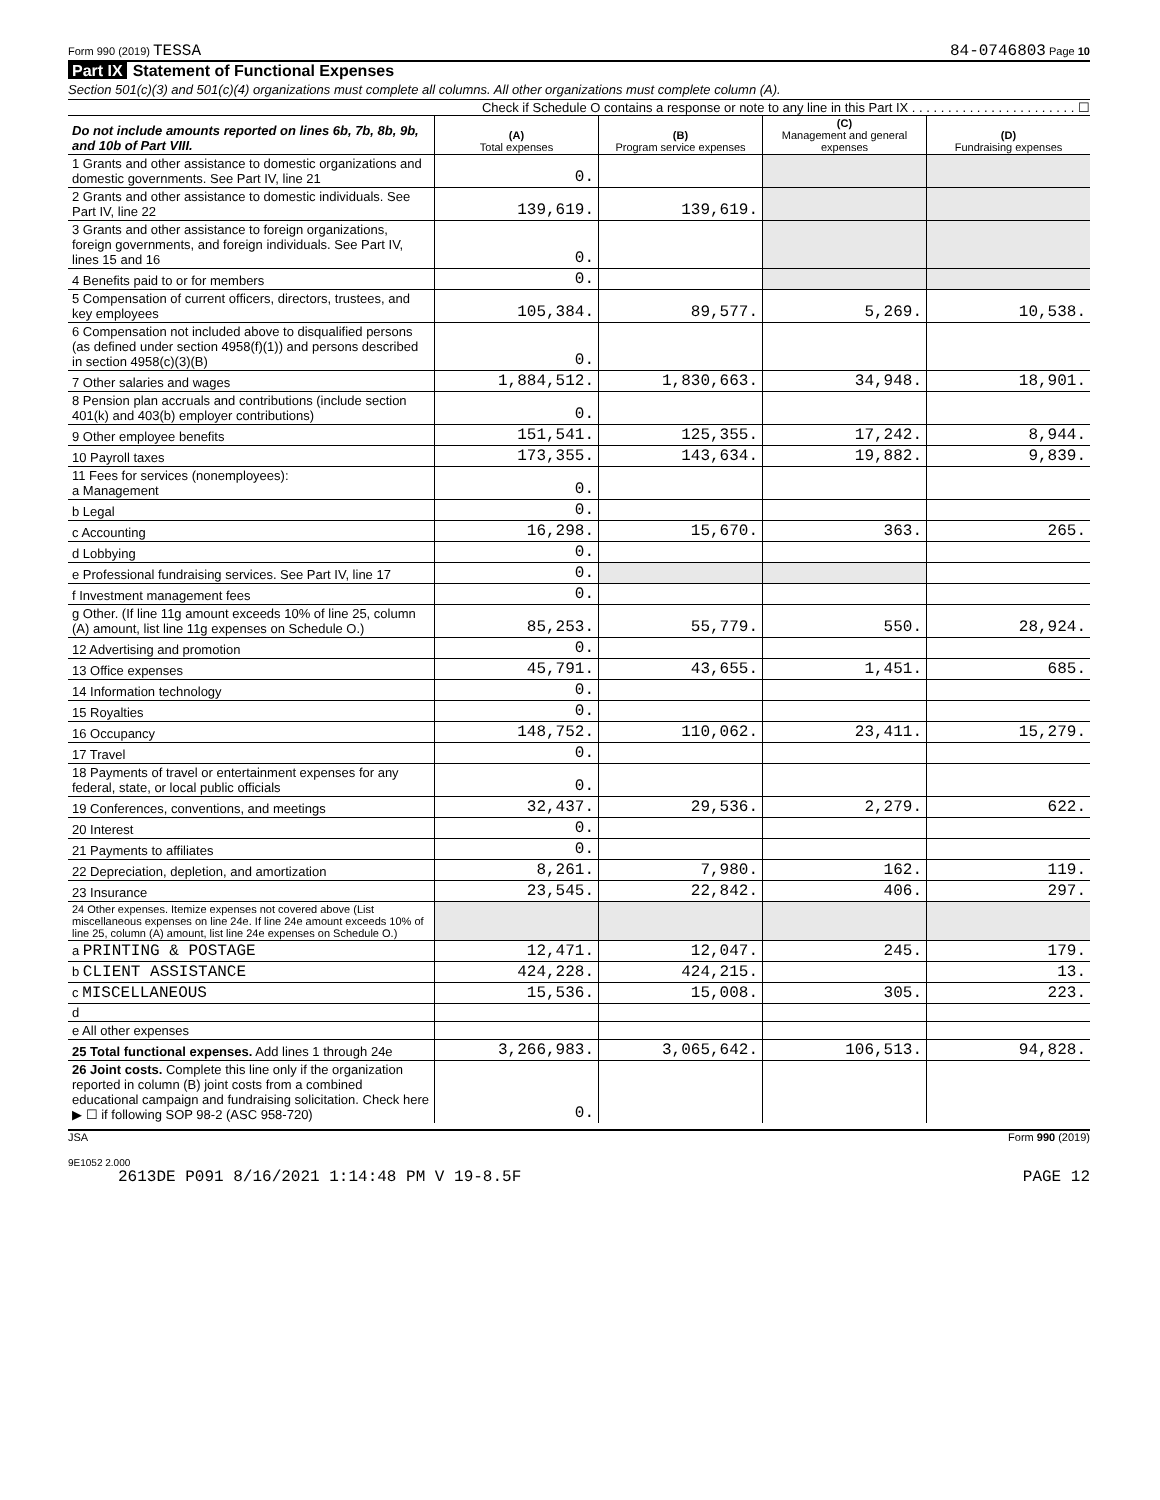Form 990 (2019) TESSA 84-0746803 Page 10
Part IX Statement of Functional Expenses
Section 501(c)(3) and 501(c)(4) organizations must complete all columns. All other organizations must complete column (A).
Check if Schedule O contains a response or note to any line in this Part IX . . . . . . . . . . . . . . . . . . . . . . . ☐
| Do not include amounts reported on lines 6b, 7b, 8b, 9b, and 10b of Part VIII. | (A) Total expenses | (B) Program service expenses | (C) Management and general expenses | (D) Fundraising expenses |
| --- | --- | --- | --- | --- |
| 1 Grants and other assistance to domestic organizations and domestic governments. See Part IV, line 21 | 0. | | | |
| 2 Grants and other assistance to domestic individuals. See Part IV, line 22 | 139,619. | 139,619. | | |
| 3 Grants and other assistance to foreign organizations, foreign governments, and foreign individuals. See Part IV, lines 15 and 16 | 0. | | | |
| 4 Benefits paid to or for members | 0. | | | |
| 5 Compensation of current officers, directors, trustees, and key employees | 105,384. | 89,577. | 5,269. | 10,538. |
| 6 Compensation not included above to disqualified persons (as defined under section 4958(f)(1)) and persons described in section 4958(c)(3)(B) | 0. | | | |
| 7 Other salaries and wages | 1,884,512. | 1,830,663. | 34,948. | 18,901. |
| 8 Pension plan accruals and contributions (include section 401(k) and 403(b) employer contributions) | 0. | | | |
| 9 Other employee benefits | 151,541. | 125,355. | 17,242. | 8,944. |
| 10 Payroll taxes | 173,355. | 143,634. | 19,882. | 9,839. |
| 11 Fees for services (nonemployees): a Management | 0. | | | |
| b Legal | 0. | | | |
| c Accounting | 16,298. | 15,670. | 363. | 265. |
| d Lobbying | 0. | | | |
| e Professional fundraising services. See Part IV, line 17 | 0. | | | |
| f Investment management fees | 0. | | | |
| g Other. (If line 11g amount exceeds 10% of line 25, column (A) amount, list line 11g expenses on Schedule O.) | 85,253. | 55,779. | 550. | 28,924. |
| 12 Advertising and promotion | 0. | | | |
| 13 Office expenses | 45,791. | 43,655. | 1,451. | 685. |
| 14 Information technology | 0. | | | |
| 15 Royalties | 0. | | | |
| 16 Occupancy | 148,752. | 110,062. | 23,411. | 15,279. |
| 17 Travel | 0. | | | |
| 18 Payments of travel or entertainment expenses for any federal, state, or local public officials | 0. | | | |
| 19 Conferences, conventions, and meetings | 32,437. | 29,536. | 2,279. | 622. |
| 20 Interest | 0. | | | |
| 21 Payments to affiliates | 0. | | | |
| 22 Depreciation, depletion, and amortization | 8,261. | 7,980. | 162. | 119. |
| 23 Insurance | 23,545. | 22,842. | 406. | 297. |
| 24 Other expenses. Itemize expenses not covered above (List miscellaneous expenses on line 24e. If line 24e amount exceeds 10% of line 25, column (A) amount, list line 24e expenses on Schedule O.) | | | | |
| a PRINTING & POSTAGE | 12,471. | 12,047. | 245. | 179. |
| b CLIENT ASSISTANCE | 424,228. | 424,215. | | 13. |
| c MISCELLANEOUS | 15,536. | 15,008. | 305. | 223. |
| d | | | | |
| e All other expenses | | | | |
| 25 Total functional expenses. Add lines 1 through 24e | 3,266,983. | 3,065,642. | 106,513. | 94,828. |
| 26 Joint costs. Complete this line only if the organization reported in column (B) joint costs from a combined educational campaign and fundraising solicitation. Check here ▶ ☐ if following SOP 98-2 (ASC 958-720) | 0. | | | |
JSA Form 990 (2019)
9E1052 2.000
2613DE P091 8/16/2021 1:14:48 PM V 19-8.5F PAGE 12